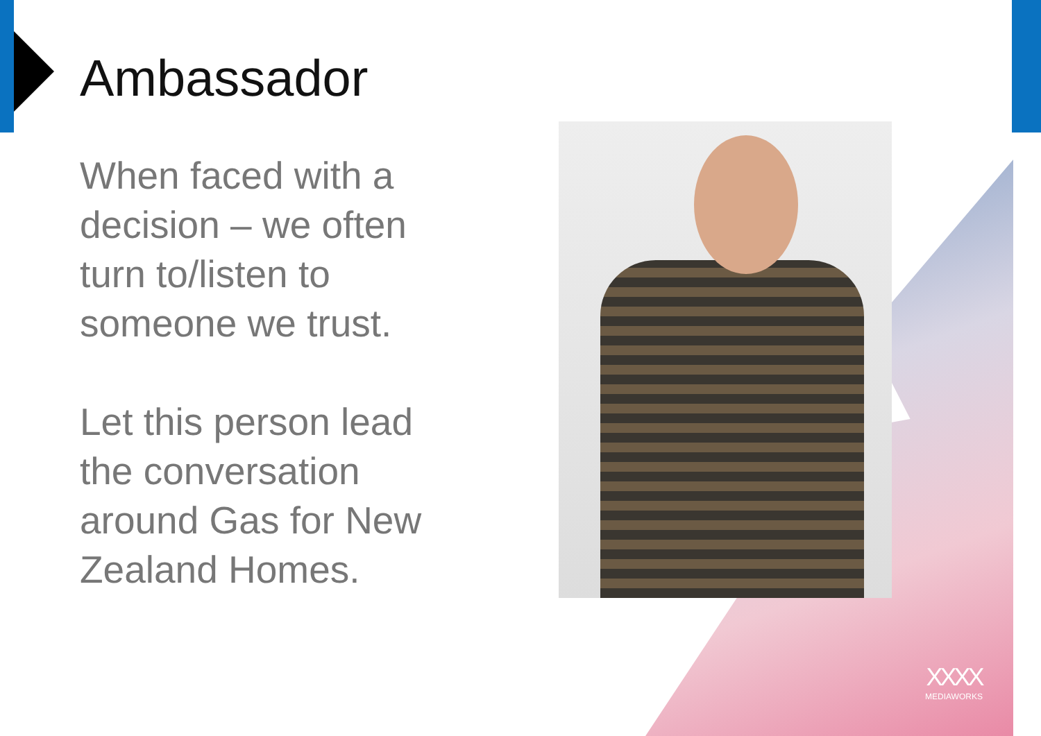Ambassador
When faced with a decision – we often turn to/listen to someone we trust.
Let this person lead the conversation around Gas for New Zealand Homes.
XXXX
MEDIAWORKS